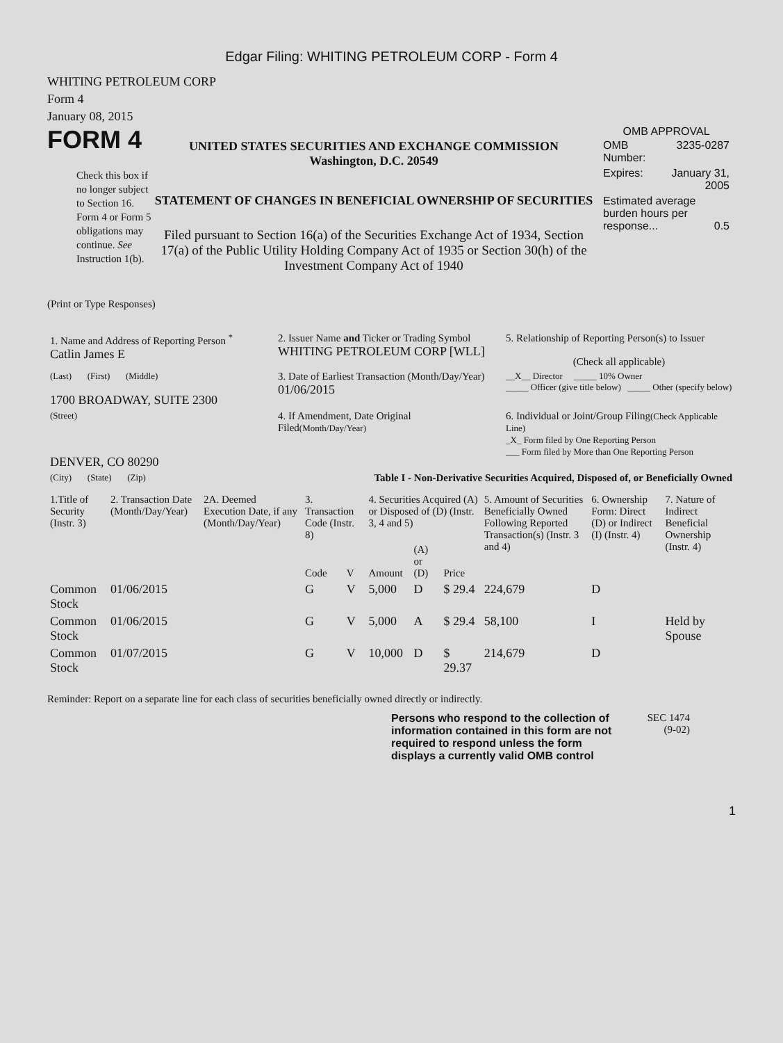Edgar Filing: WHITING PETROLEUM CORP - Form 4
WHITING PETROLEUM CORP
Form 4
January 08, 2015
FORM 4
Check this box if no longer subject to Section 16. Form 4 or Form 5 obligations may continue. See Instruction 1(b).
UNITED STATES SECURITIES AND EXCHANGE COMMISSION
Washington, D.C. 20549
STATEMENT OF CHANGES IN BENEFICIAL OWNERSHIP OF SECURITIES
Filed pursuant to Section 16(a) of the Securities Exchange Act of 1934, Section 17(a) of the Public Utility Holding Company Act of 1935 or Section 30(h) of the Investment Company Act of 1940
OMB APPROVAL
| OMB Number: | 3235-0287 |
| Expires: | January 31, 2005 |
| Estimated average burden hours per response... 0.5 | |
(Print or Type Responses)
| 1. Name and Address of Reporting Person <sup>*</sup> Catlin James E | 2. Issuer Name and Ticker or Trading Symbol WHITING PETROLEUM CORP [WLL] | 5. Relationship of Reporting Person(s) to Issuer (Check all applicable) |
| (Last) (First) (Middle) 1700 BROADWAY, SUITE 2300 | 3. Date of Earliest Transaction (Month/Day/Year) 01/06/2015 | __X__ Director _____ 10% Owner _____ Officer (give title below) _____ Other (specify below) |
| (Street) DENVER, CO 80290 | 4. If Amendment, Date Original Filed (Month/Day/Year) | 6. Individual or Joint/Group Filing (Check Applicable Line) _X_ Form filed by One Reporting Person ___ Form filed by More than One Reporting Person |
| (City) (State) (Zip) | Table I - Non-Derivative Securities Acquired, Disposed of, or Beneficially Owned | |
| 1.Title of Security (Instr. 3) | 2. Transaction Date (Month/Day/Year) | 2A. Deemed Execution Date, if any (Month/Day/Year) | 3. Transaction Code (Instr. 8) | | 4. Securities Acquired (A) or Disposed of (D) (Instr. 3, 4 and 5) | | | 5. Amount of Securities Beneficially Owned Following Reported Transaction(s) (Instr. 3 and 4) | 6. Ownership Form: Direct (D) or Indirect (I) (Instr. 4) | 7. Nature of Indirect Beneficial Ownership (Instr. 4) |
| --- | --- | --- | --- | --- | --- | --- | --- | --- | --- | --- |
| | | | Code | V | Amount | (A) or (D) | Price | | | |
| Common Stock | 01/06/2015 | | G | V | 5,000 | D | $ 29.4 | 224,679 | D | |
| Common Stock | 01/06/2015 | | G | V | 5,000 | A | $ 29.4 | 58,100 | I | Held by Spouse |
| Common Stock | 01/07/2015 | | G | V | 10,000 | D | $ 29.37 | 214,679 | D | |
Reminder: Report on a separate line for each class of securities beneficially owned directly or indirectly.
Persons who respond to the collection of information contained in this form are not required to respond unless the form displays a currently valid OMB control
SEC 1474
(9-02)
1